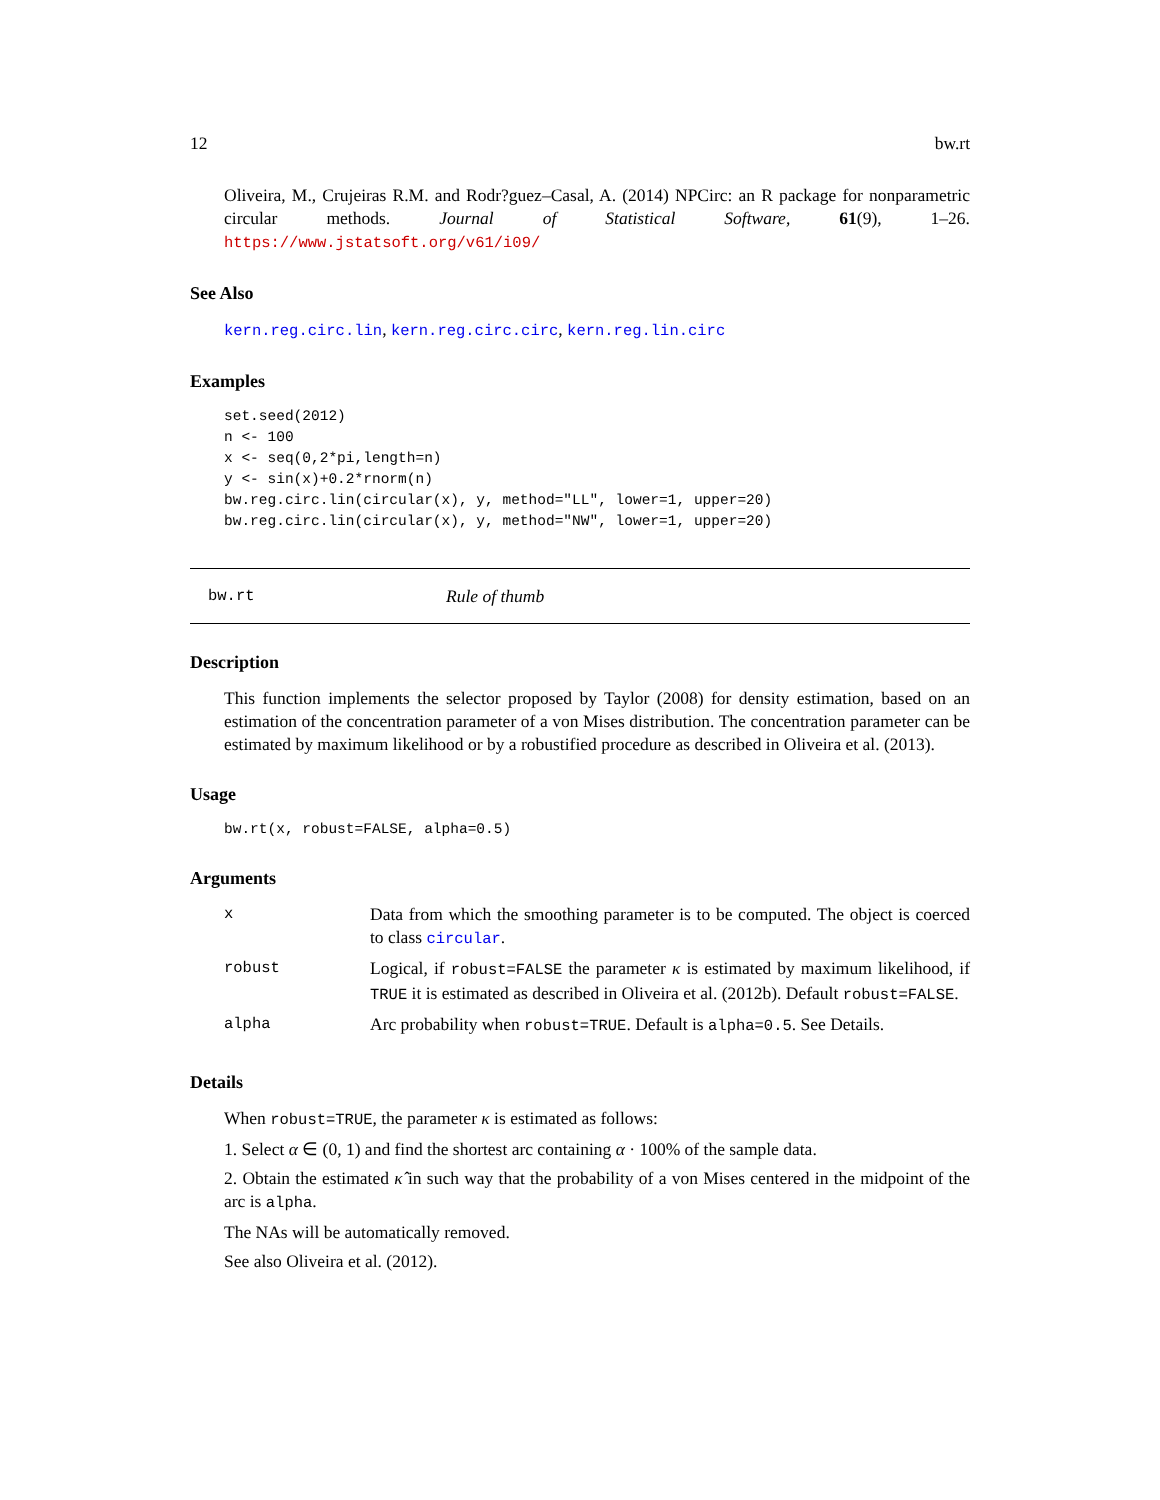12 bw.rt
Oliveira, M., Crujeiras R.M. and Rodr?guez–Casal, A. (2014) NPCirc: an R package for nonparametric circular methods. Journal of Statistical Software, 61(9), 1–26. https://www.jstatsoft.org/v61/i09/
See Also
kern.reg.circ.lin, kern.reg.circ.circ, kern.reg.lin.circ
Examples
set.seed(2012)
n <- 100
x <- seq(0,2*pi,length=n)
y <- sin(x)+0.2*rnorm(n)
bw.reg.circ.lin(circular(x), y, method="LL", lower=1, upper=20)
bw.reg.circ.lin(circular(x), y, method="NW", lower=1, upper=20)
bw.rt Rule of thumb
Description
This function implements the selector proposed by Taylor (2008) for density estimation, based on an estimation of the concentration parameter of a von Mises distribution. The concentration parameter can be estimated by maximum likelihood or by a robustified procedure as described in Oliveira et al. (2013).
Usage
bw.rt(x, robust=FALSE, alpha=0.5)
Arguments
| x | Data from which the smoothing parameter is to be computed. The object is coerced to class circular . |
| robust | Logical, if robust=FALSE the parameter κ is estimated by maximum likelihood, if TRUE it is estimated as described in Oliveira et al. (2012b). Default robust=FALSE . |
| alpha | Arc probability when robust=TRUE . Default is alpha=0.5 . See Details. |
Details
When robust=TRUE, the parameter κ is estimated as follows:
1. Select α ∈ (0, 1) and find the shortest arc containing α · 100% of the sample data.
2. Obtain the estimated κ̂ in such way that the probability of a von Mises centered in the midpoint of the arc is alpha.
The NAs will be automatically removed.
See also Oliveira et al. (2012).